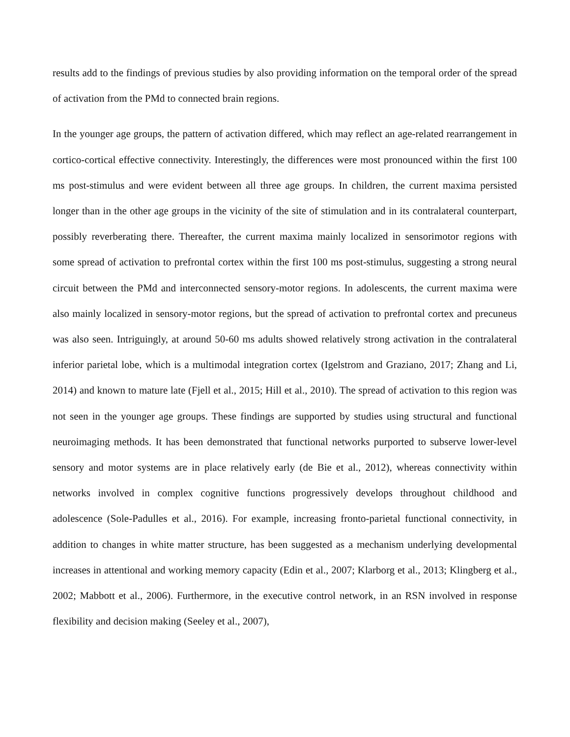results add to the findings of previous studies by also providing information on the temporal order of the spread of activation from the PMd to connected brain regions.
In the younger age groups, the pattern of activation differed, which may reflect an age-related rearrangement in cortico-cortical effective connectivity. Interestingly, the differences were most pronounced within the first 100 ms post-stimulus and were evident between all three age groups. In children, the current maxima persisted longer than in the other age groups in the vicinity of the site of stimulation and in its contralateral counterpart, possibly reverberating there. Thereafter, the current maxima mainly localized in sensorimotor regions with some spread of activation to prefrontal cortex within the first 100 ms post-stimulus, suggesting a strong neural circuit between the PMd and interconnected sensory-motor regions. In adolescents, the current maxima were also mainly localized in sensory-motor regions, but the spread of activation to prefrontal cortex and precuneus was also seen. Intriguingly, at around 50-60 ms adults showed relatively strong activation in the contralateral inferior parietal lobe, which is a multimodal integration cortex (Igelstrom and Graziano, 2017; Zhang and Li, 2014) and known to mature late (Fjell et al., 2015; Hill et al., 2010). The spread of activation to this region was not seen in the younger age groups. These findings are supported by studies using structural and functional neuroimaging methods. It has been demonstrated that functional networks purported to subserve lower-level sensory and motor systems are in place relatively early (de Bie et al., 2012), whereas connectivity within networks involved in complex cognitive functions progressively develops throughout childhood and adolescence (Sole-Padulles et al., 2016). For example, increasing fronto-parietal functional connectivity, in addition to changes in white matter structure, has been suggested as a mechanism underlying developmental increases in attentional and working memory capacity (Edin et al., 2007; Klarborg et al., 2013; Klingberg et al., 2002; Mabbott et al., 2006). Furthermore, in the executive control network, in an RSN involved in response flexibility and decision making (Seeley et al., 2007),